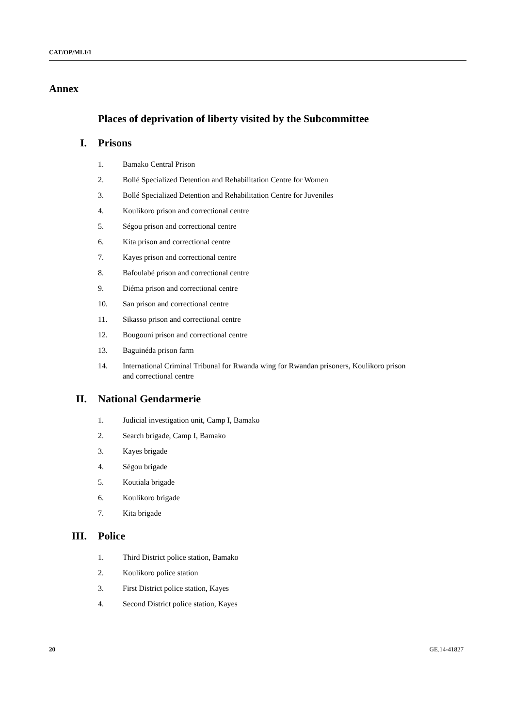CAT/OP/MLI/1
Annex
Places of deprivation of liberty visited by the Subcommittee
I. Prisons
1. Bamako Central Prison
2. Bollé Specialized Detention and Rehabilitation Centre for Women
3. Bollé Specialized Detention and Rehabilitation Centre for Juveniles
4. Koulikoro prison and correctional centre
5. Ségou prison and correctional centre
6. Kita prison and correctional centre
7. Kayes prison and correctional centre
8. Bafoulabé prison and correctional centre
9. Diéma prison and correctional centre
10. San prison and correctional centre
11. Sikasso prison and correctional centre
12. Bougouni prison and correctional centre
13. Baguinéda prison farm
14. International Criminal Tribunal for Rwanda wing for Rwandan prisoners, Koulikoro prison and correctional centre
II. National Gendarmerie
1. Judicial investigation unit, Camp I, Bamako
2. Search brigade, Camp I, Bamako
3. Kayes brigade
4. Ségou brigade
5. Koutiala brigade
6. Koulikoro brigade
7. Kita brigade
III. Police
1. Third District police station, Bamako
2. Koulikoro police station
3. First District police station, Kayes
4. Second District police station, Kayes
20 GE.14-41827